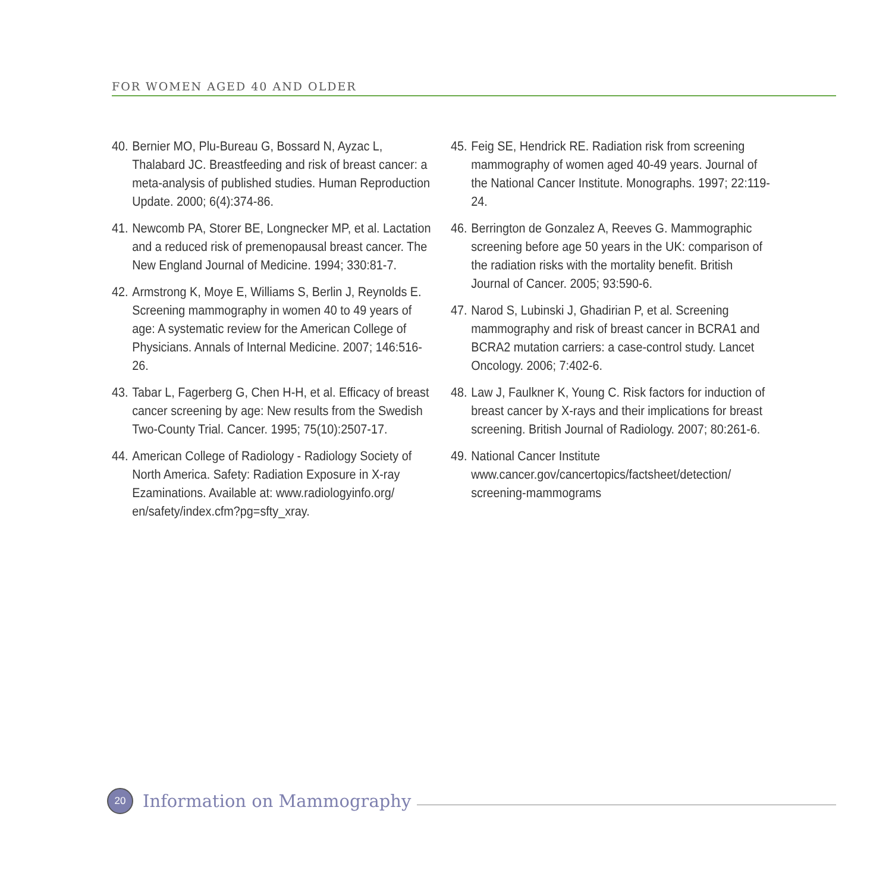FOR WOMEN AGED 40 AND OLDER
40. Bernier MO, Plu-Bureau G, Bossard N, Ayzac L, Thalabard JC. Breastfeeding and risk of breast cancer: a meta-analysis of published studies. Human Reproduction Update. 2000; 6(4):374-86.
41. Newcomb PA, Storer BE, Longnecker MP, et al. Lactation and a reduced risk of premenopausal breast cancer. The New England Journal of Medicine. 1994; 330:81-7.
42. Armstrong K, Moye E, Williams S, Berlin J, Reynolds E. Screening mammography in women 40 to 49 years of age: A systematic review for the American College of Physicians. Annals of Internal Medicine. 2007; 146:516-26.
43. Tabar L, Fagerberg G, Chen H-H, et al. Efficacy of breast cancer screening by age: New results from the Swedish Two-County Trial. Cancer. 1995; 75(10):2507-17.
44. American College of Radiology - Radiology Society of North America. Safety: Radiation Exposure in X-ray Ezaminations. Available at: www.radiologyinfo.org/ en/safety/index.cfm?pg=sfty_xray.
45. Feig SE, Hendrick RE. Radiation risk from screening mammography of women aged 40-49 years. Journal of the National Cancer Institute. Monographs. 1997; 22:119-24.
46. Berrington de Gonzalez A, Reeves G. Mammographic screening before age 50 years in the UK: comparison of the radiation risks with the mortality benefit. British Journal of Cancer. 2005; 93:590-6.
47. Narod S, Lubinski J, Ghadirian P, et al. Screening mammography and risk of breast cancer in BCRA1 and BCRA2 mutation carriers: a case-control study. Lancet Oncology. 2006; 7:402-6.
48. Law J, Faulkner K, Young C. Risk factors for induction of breast cancer by X-rays and their implications for breast screening. British Journal of Radiology. 2007; 80:261-6.
49. National Cancer Institute
www.cancer.gov/cancertopics/factsheet/detection/ screening-mammograms
20
Information on Mammography